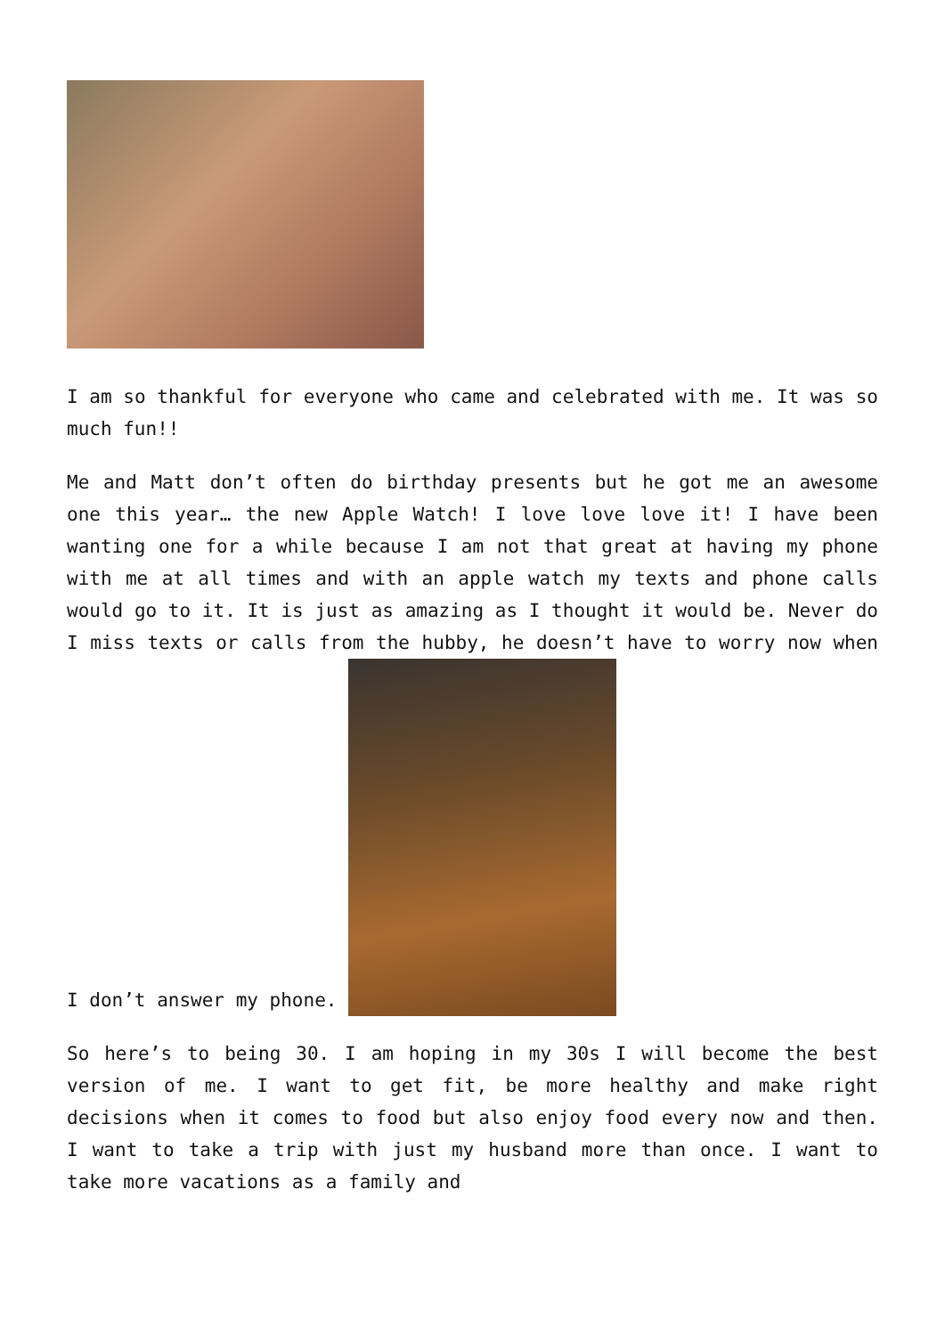I am so thankful for everyone who came and celebrated with me. It was so much fun!!
Me and Matt don’t often do birthday presents but he got me an awesome one this year… the new Apple Watch! I love love love it! I have been wanting one for a while because I am not that great at having my phone with me at all times and with an apple watch my texts and phone calls would go to it. It is just as amazing as I thought it would be. Never do I miss texts or calls from the hubby, he doesn’t have to worry now when I don’t answer my phone.
So here’s to being 30. I am hoping in my 30s I will become the best version of me. I want to get fit, be more healthy and make right decisions when it comes to food but also enjoy food every now and then. I want to take a trip with just my husband more than once. I want to take more vacations as a family and